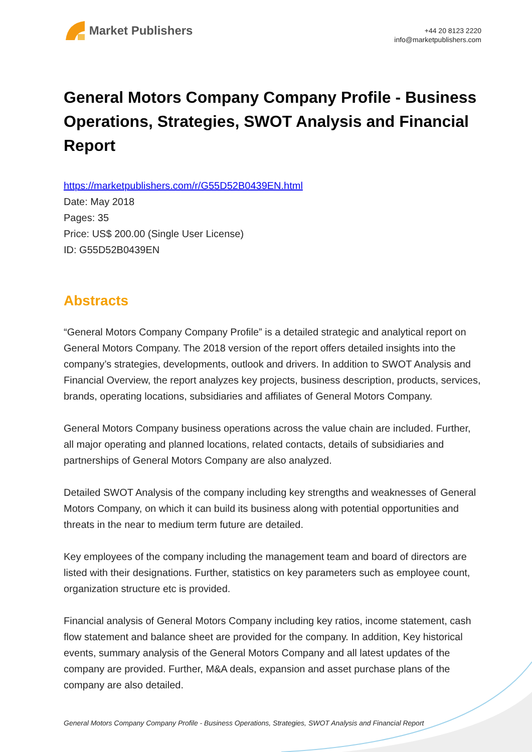Market Publishers
+44 20 8123 2220
info@marketpublishers.com
General Motors Company Company Profile - Business Operations, Strategies, SWOT Analysis and Financial Report
https://marketpublishers.com/r/G55D52B0439EN.html
Date: May 2018
Pages: 35
Price: US$ 200.00 (Single User License)
ID: G55D52B0439EN
Abstracts
“General Motors Company Company Profile” is a detailed strategic and analytical report on General Motors Company. The 2018 version of the report offers detailed insights into the company’s strategies, developments, outlook and drivers. In addition to SWOT Analysis and Financial Overview, the report analyzes key projects, business description, products, services, brands, operating locations, subsidiaries and affiliates of General Motors Company.
General Motors Company business operations across the value chain are included. Further, all major operating and planned locations, related contacts, details of subsidiaries and partnerships of General Motors Company are also analyzed.
Detailed SWOT Analysis of the company including key strengths and weaknesses of General Motors Company, on which it can build its business along with potential opportunities and threats in the near to medium term future are detailed.
Key employees of the company including the management team and board of directors are listed with their designations. Further, statistics on key parameters such as employee count, organization structure etc is provided.
Financial analysis of General Motors Company including key ratios, income statement, cash flow statement and balance sheet are provided for the company. In addition, Key historical events, summary analysis of the General Motors Company and all latest updates of the company are provided. Further, M&A deals, expansion and asset purchase plans of the company are also detailed.
General Motors Company Company Profile - Business Operations, Strategies, SWOT Analysis and Financial Report